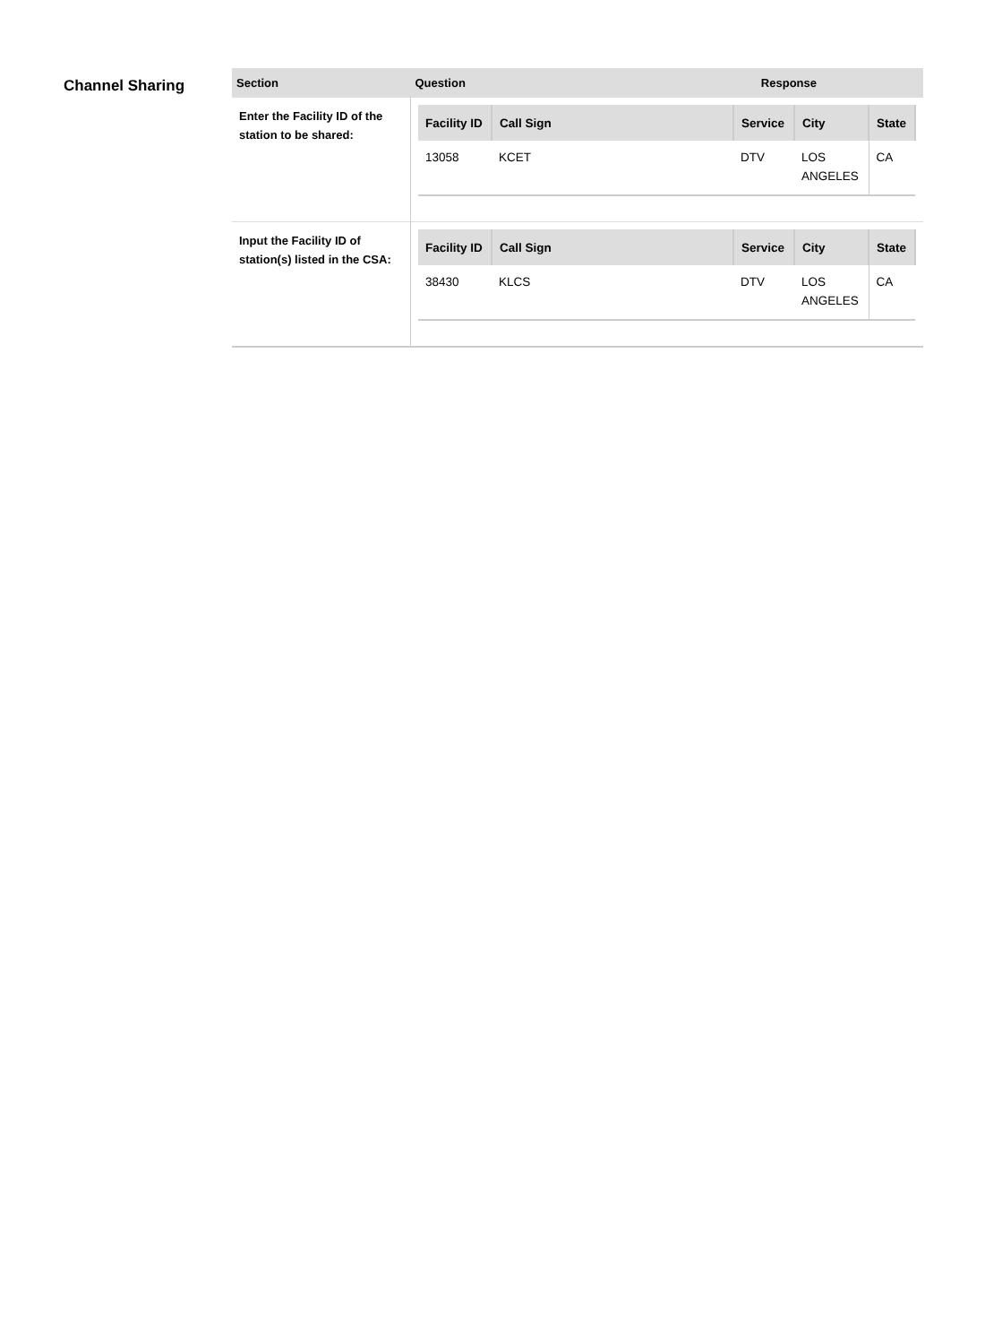Channel Sharing
| Section | Question Response |
| --- | --- |
| Enter the Facility ID of the station to be shared: | / Facility ID / Call Sign / Service / City / State / / --- / --- / --- / --- / --- / / 13058 / KCET / DTV / LOS ANGELES / CA / |
| Input the Facility ID of station(s) listed in the CSA: | / Facility ID / Call Sign / Service / City / State / / --- / --- / --- / --- / --- / / 38430 / KLCS / DTV / LOS ANGELES / CA / |